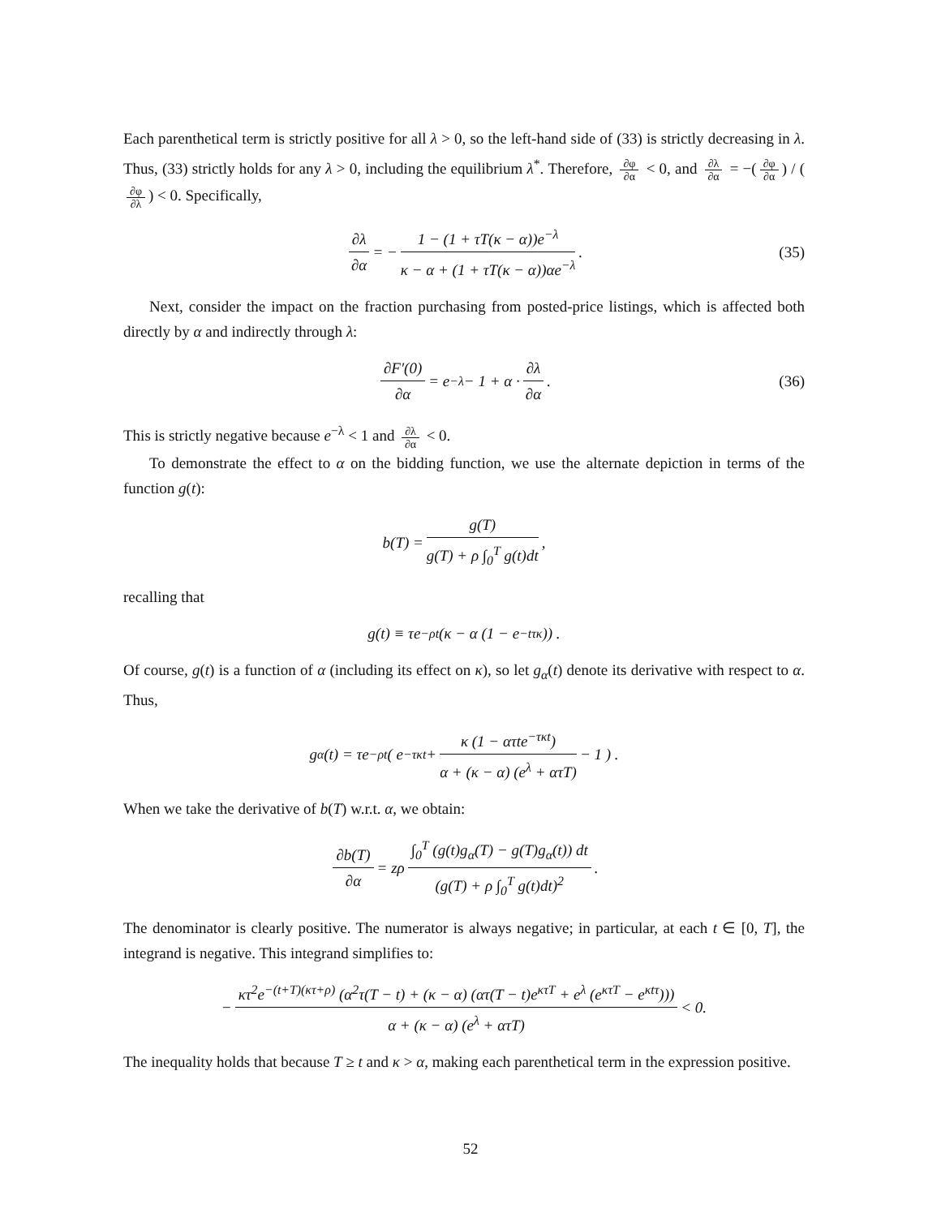Each parenthetical term is strictly positive for all λ > 0, so the left-hand side of (33) is strictly decreasing in λ. Thus, (33) strictly holds for any λ > 0, including the equilibrium λ<sup>*</sup>. Therefore, ∂φ ∂α < 0, and ∂λ ∂α = −(∂φ ∂α) / (∂φ ∂λ) < 0. Specifically,
∂λ ∂α = − 1 − (1 + τT(κ − α))e<sup>−λ</sup> κ − α + (1 + τT(κ − α))αe<sup>−λ</sup>. (35)
Next, consider the impact on the fraction purchasing from posted-price listings, which is affected both directly by α and indirectly through λ:
∂F′(0) ∂α = e<sup>−λ</sup> − 1 + α · ∂λ ∂α. (36)
This is strictly negative because e<sup>−λ</sup> < 1 and ∂λ ∂α < 0.
To demonstrate the effect to α on the bidding function, we use the alternate depiction in terms of the function g(t):
b(T) = g(T) g(T) + ρ ∫<sub>0</sub><sup>T</sup> g(t)dt,
recalling that
g(t) ≡ τe<sup>−ρt</sup> (κ − α (1 − e<sup>−tτκ</sup>)) .
Of course, g(t) is a function of α (including its effect on κ), so let g<sub>α</sub>(t) denote its derivative with respect to α. Thus,
g<sub>α</sub>(t) = τe<sup>−ρt</sup> ( e<sup>−τκt</sup> + κ (1 − ατte<sup>−τκt</sup>) α + (κ − α) (e<sup>λ</sup> + ατT) − 1 ) .
When we take the derivative of b(T) w.r.t. α, we obtain:
∂b(T) ∂α = zρ ∫<sub>0</sub><sup>T</sup> (g(t)g<sub>α</sub>(T) − g(T)g<sub>α</sub>(t)) dt (g(T) + ρ ∫<sub>0</sub><sup>T</sup> g(t)dt)<sup>2</sup>.
The denominator is clearly positive. The numerator is always negative; in particular, at each t ∈ [0, T], the integrand is negative. This integrand simplifies to:
− κτ<sup>2</sup>e<sup>−(t+T)(κτ+ρ)</sup> (α<sup>2</sup>τ(T − t) + (κ − α) (ατ(T − t)e<sup>κτT</sup> + e<sup>λ</sup> (e<sup>κτT</sup> − e<sup>κtτ</sup>))) α + (κ − α) (e<sup>λ</sup> + ατT) < 0.
The inequality holds that because T ≥ t and κ > α, making each parenthetical term in the expression positive.
52